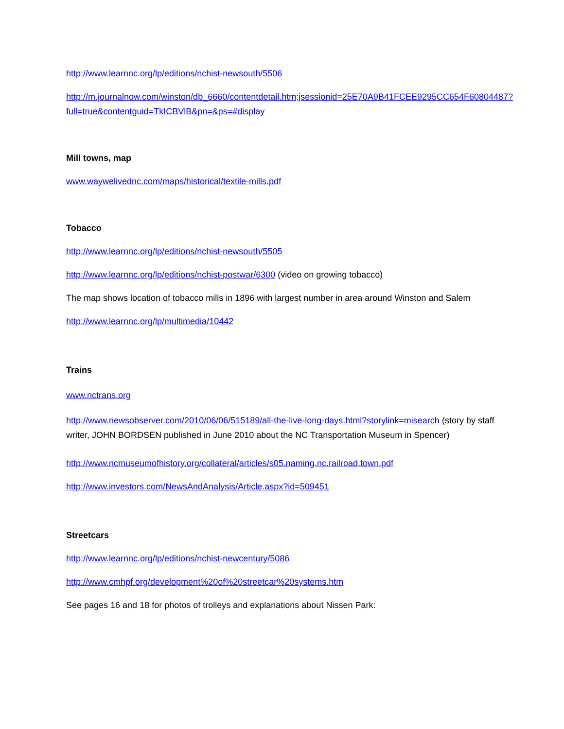http://www.learnnc.org/lp/editions/nchist-newsouth/5506
http://m.journalnow.com/winston/db_6660/contentdetail.htm;jsessionid=25E70A9B41FCEE9295CC654F60804487?full=true&contentguid=TkICBVlB&pn=&ps=#display
Mill towns, map
www.waywelivednc.com/maps/historical/textile-mills.pdf
Tobacco
http://www.learnnc.org/lp/editions/nchist-newsouth/5505
http://www.learnnc.org/lp/editions/nchist-postwar/6300 (video on growing tobacco)
The map shows location of tobacco mills in 1896 with largest number in area around Winston and Salem
http://www.learnnc.org/lp/multimedia/10442
Trains
www.nctrans.org
http://www.newsobserver.com/2010/06/06/515189/all-the-live-long-days.html?storylink=misearch (story by staff writer, JOHN BORDSEN published in June 2010 about the NC Transportation Museum in Spencer)
http://www.ncmuseumofhistory.org/collateral/articles/s05.naming.nc.railroad.town.pdf
http://www.investors.com/NewsAndAnalysis/Article.aspx?id=509451
Streetcars
http://www.learnnc.org/lp/editions/nchist-newcentury/5086
http://www.cmhpf.org/development%20of%20streetcar%20systems.htm
See pages 16 and 18 for photos of trolleys and explanations about Nissen Park: